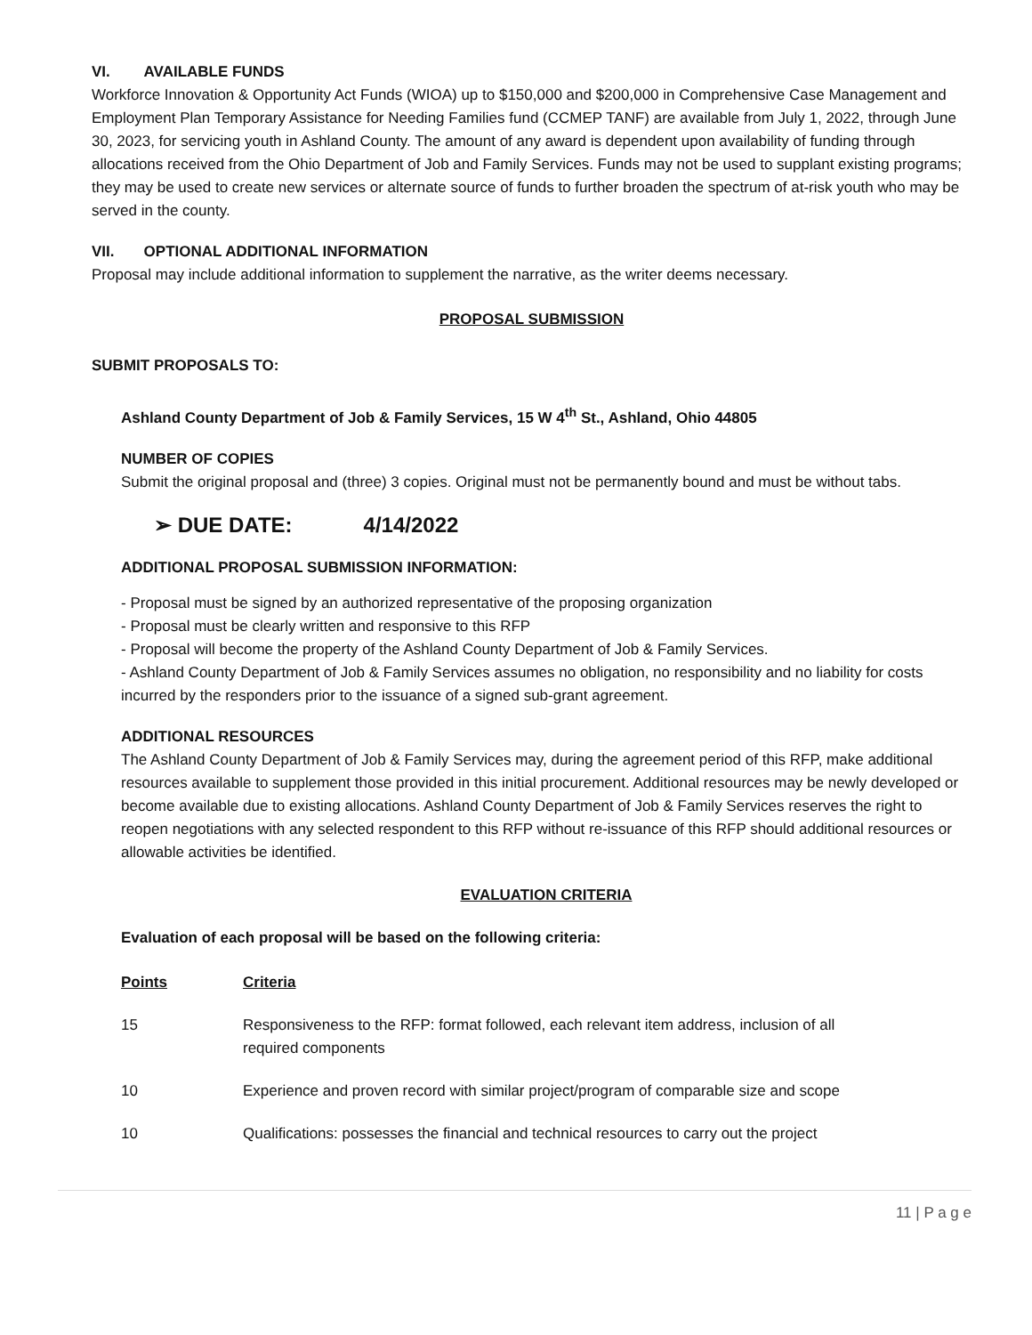VI. AVAILABLE FUNDS
Workforce Innovation & Opportunity Act Funds (WIOA) up to $150,000 and $200,000 in Comprehensive Case Management and Employment Plan Temporary Assistance for Needing Families fund (CCMEP TANF) are available from July 1, 2022, through June 30, 2023, for servicing youth in Ashland County. The amount of any award is dependent upon availability of funding through allocations received from the Ohio Department of Job and Family Services. Funds may not be used to supplant existing programs; they may be used to create new services or alternate source of funds to further broaden the spectrum of at-risk youth who may be served in the county.
VII. OPTIONAL ADDITIONAL INFORMATION
Proposal may include additional information to supplement the narrative, as the writer deems necessary.
PROPOSAL SUBMISSION
SUBMIT PROPOSALS TO:
Ashland County Department of Job & Family Services, 15 W 4<sup>th</sup> St., Ashland, Ohio 44805
NUMBER OF COPIES
Submit the original proposal and (three) 3 copies. Original must not be permanently bound and must be without tabs.
➢ DUE DATE: 4/14/2022
ADDITIONAL PROPOSAL SUBMISSION INFORMATION:
- Proposal must be signed by an authorized representative of the proposing organization
- Proposal must be clearly written and responsive to this RFP
- Proposal will become the property of the Ashland County Department of Job & Family Services.
- Ashland County Department of Job & Family Services assumes no obligation, no responsibility and no liability for costs incurred by the responders prior to the issuance of a signed sub-grant agreement.
ADDITIONAL RESOURCES
The Ashland County Department of Job & Family Services may, during the agreement period of this RFP, make additional resources available to supplement those provided in this initial procurement. Additional resources may be newly developed or become available due to existing allocations. Ashland County Department of Job & Family Services reserves the right to reopen negotiations with any selected respondent to this RFP without re-issuance of this RFP should additional resources or allowable activities be identified.
EVALUATION CRITERIA
Evaluation of each proposal will be based on the following criteria:
| Points | Criteria |
| --- | --- |
| 15 | Responsiveness to the RFP: format followed, each relevant item address, inclusion of all required components |
| 10 | Experience and proven record with similar project/program of comparable size and scope |
| 10 | Qualifications: possesses the financial and technical resources to carry out the project |
11 | P a g e